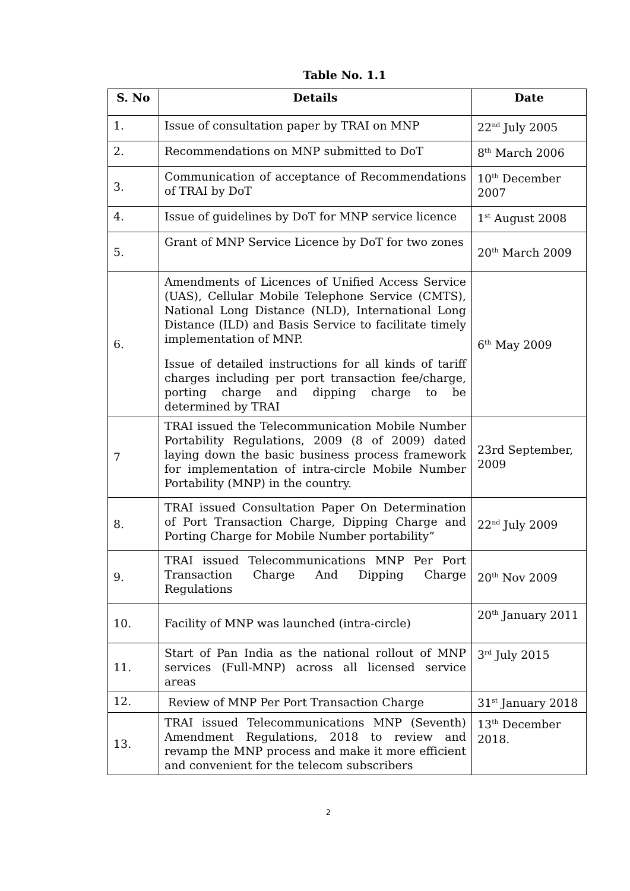Table No. 1.1
| S. No | Details | Date |
| --- | --- | --- |
| 1. | Issue of consultation paper by TRAI on MNP | 22<sup>nd</sup> July 2005 |
| 2. | Recommendations on MNP submitted to DoT | 8<sup>th</sup> March 2006 |
| 3. | Communication of acceptance of Recommendations of TRAI by DoT | 10<sup>th</sup> December 2007 |
| 4. | Issue of guidelines by DoT for MNP service licence | 1<sup>st</sup> August 2008 |
| 5. | Grant of MNP Service Licence by DoT for two zones | 20<sup>th</sup> March 2009 |
| 6. | Amendments of Licences of Unified Access Service (UAS), Cellular Mobile Telephone Service (CMTS), National Long Distance (NLD), International Long Distance (ILD) and Basis Service to facilitate timely implementation of MNP. Issue of detailed instructions for all kinds of tariff charges including per port transaction fee/charge, porting charge and dipping charge to be determined by TRAI | 6<sup>th</sup> May 2009 |
| 7 | TRAI issued the Telecommunication Mobile Number Portability Regulations, 2009 (8 of 2009) dated laying down the basic business process framework for implementation of intra-circle Mobile Number Portability (MNP) in the country. | 23rd September, 2009 |
| 8. | TRAI issued Consultation Paper On Determination of Port Transaction Charge, Dipping Charge and Porting Charge for Mobile Number portability” | 22<sup>nd</sup> July 2009 |
| 9. | TRAI issued Telecommunications MNP Per Port Transaction Charge And Dipping Charge Regulations | 20<sup>th</sup> Nov 2009 |
| 10. | Facility of MNP was launched (intra-circle) | 20<sup>th</sup> January 2011 |
| 11. | Start of Pan India as the national rollout of MNP services (Full-MNP) across all licensed service areas | 3<sup>rd</sup> July 2015 |
| 12. | Review of MNP Per Port Transaction Charge | 31<sup>st</sup> January 2018 |
| 13. | TRAI issued Telecommunications MNP (Seventh) Amendment Regulations, 2018 to review and revamp the MNP process and make it more efficient and convenient for the telecom subscribers | 13<sup>th</sup> December 2018. |
2